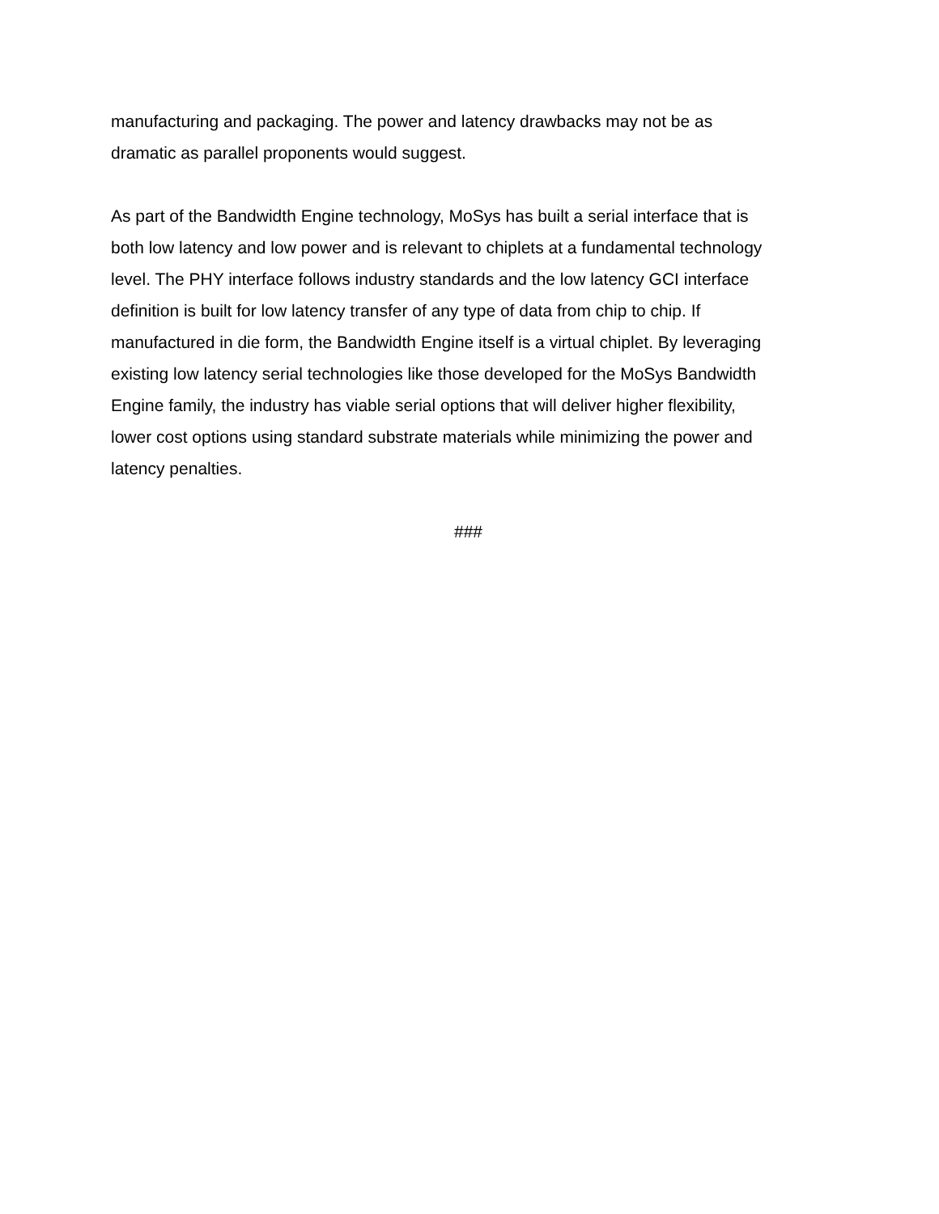manufacturing and packaging. The power and latency drawbacks may not be as
dramatic as parallel proponents would suggest.
As part of the Bandwidth Engine technology, MoSys has built a serial interface that is
both low latency and low power and is relevant to chiplets at a fundamental technology
level. The PHY interface follows industry standards and the low latency GCI interface
definition is built for low latency transfer of any type of data from chip to chip. If
manufactured in die form, the Bandwidth Engine itself is a virtual chiplet. By leveraging
existing low latency serial technologies like those developed for the MoSys Bandwidth
Engine family, the industry has viable serial options that will deliver higher flexibility,
lower cost options using standard substrate materials while minimizing the power and
latency penalties.
###